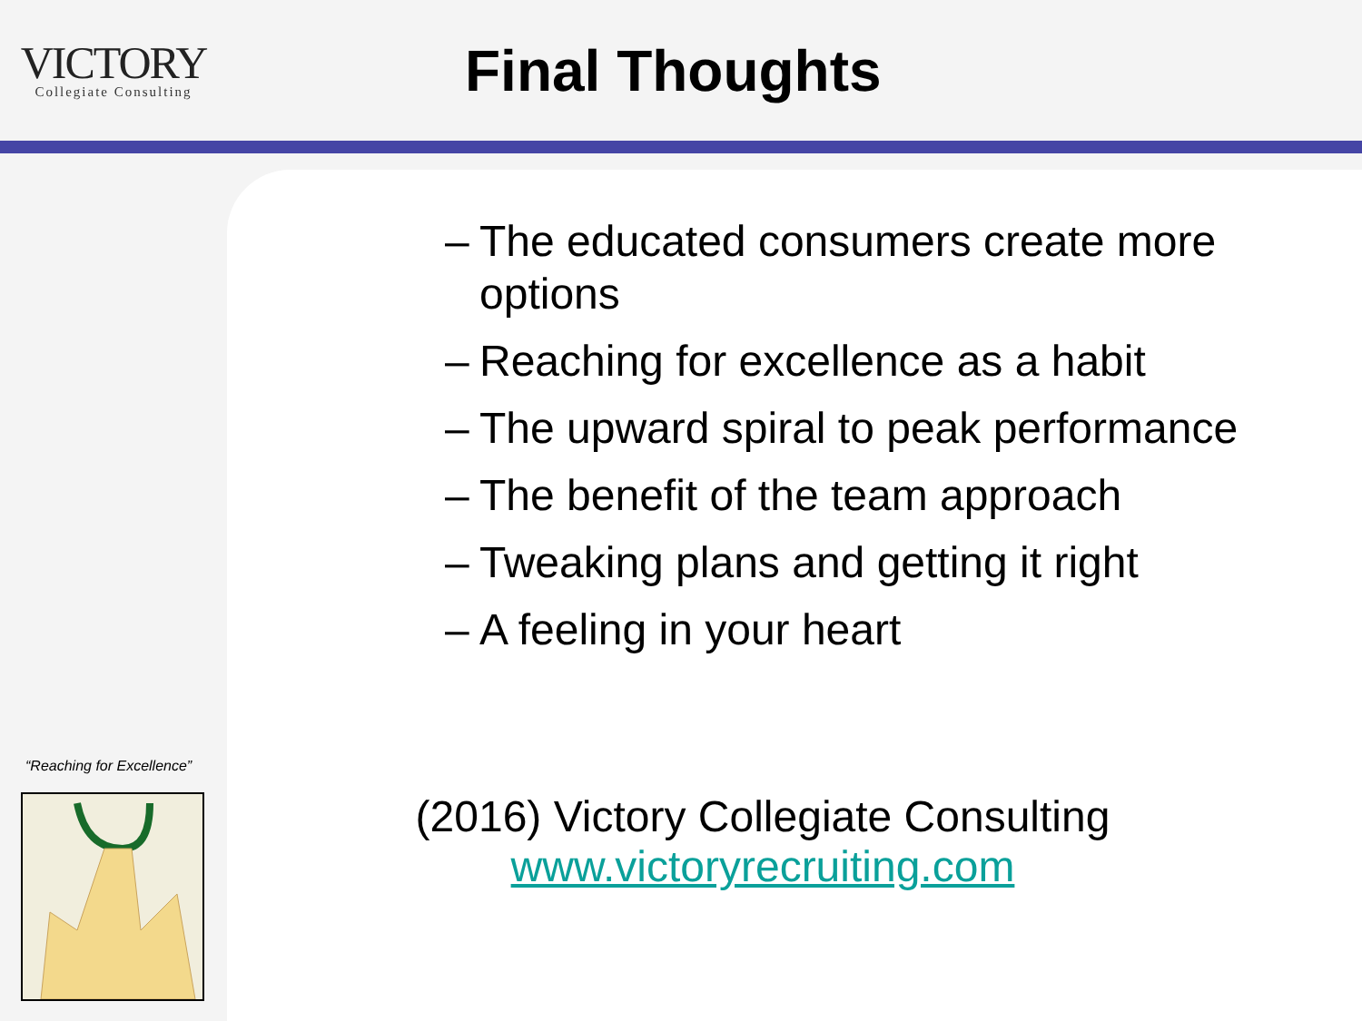VICTORY
Collegiate Consulting
Final Thoughts
– The educated consumers create more options
– Reaching for excellence as a habit
– The upward spiral to peak performance
– The benefit of the team approach
– Tweaking plans and getting it right
– A feeling in your heart
(2016) Victory Collegiate Consulting
www.victoryrecruiting.com
“Reaching for Excellence”